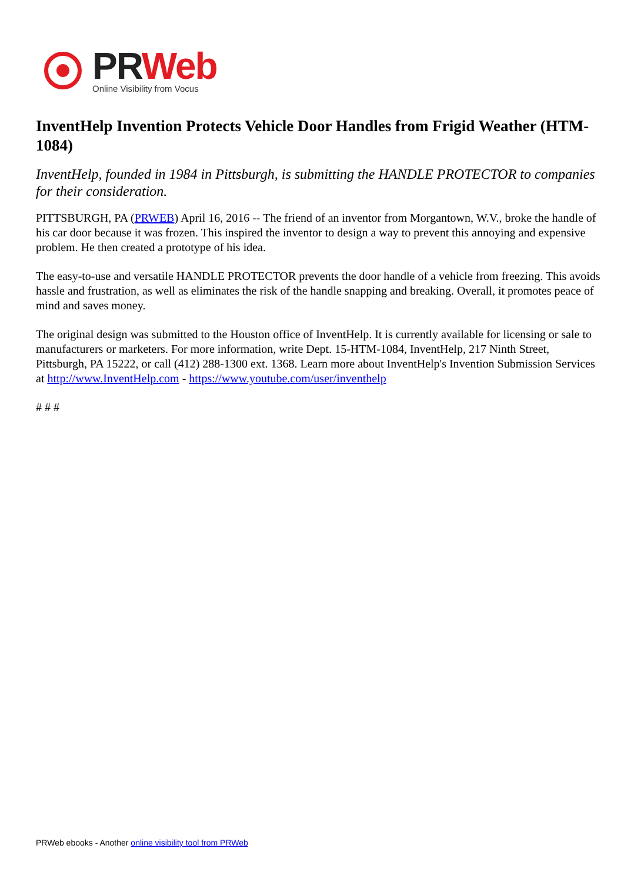PR Web
Online Visibility from Vocus
InventHelp Invention Protects Vehicle Door Handles from Frigid Weather (HTM-1084)
InventHelp, founded in 1984 in Pittsburgh, is submitting the HANDLE PROTECTOR to companies for their consideration.
PITTSBURGH, PA (PRWEB) April 16, 2016 -- The friend of an inventor from Morgantown, W.V., broke the handle of his car door because it was frozen. This inspired the inventor to design a way to prevent this annoying and expensive problem. He then created a prototype of his idea.
The easy-to-use and versatile HANDLE PROTECTOR prevents the door handle of a vehicle from freezing. This avoids hassle and frustration, as well as eliminates the risk of the handle snapping and breaking. Overall, it promotes peace of mind and saves money.
The original design was submitted to the Houston office of InventHelp. It is currently available for licensing or sale to manufacturers or marketers. For more information, write Dept. 15-HTM-1084, InventHelp, 217 Ninth Street, Pittsburgh, PA 15222, or call (412) 288-1300 ext. 1368. Learn more about InventHelp's Invention Submission Services at http://www.InventHelp.com - https://www.youtube.com/user/inventhelp
# # #
PRWeb ebooks - Another online visibility tool from PRWeb